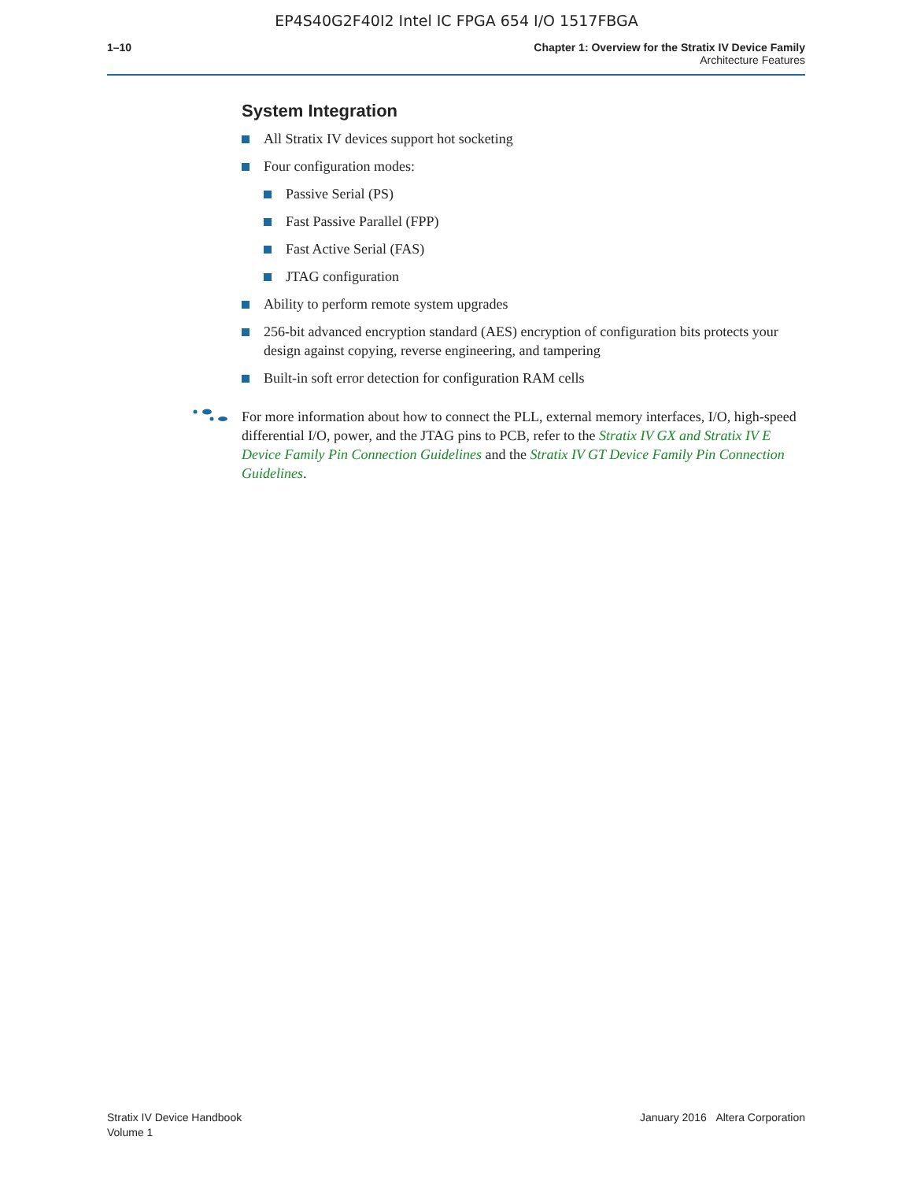EP4S40G2F40I2 Intel IC FPGA 654 I/O 1517FBGA
1–10 Chapter 1: Overview for the Stratix IV Device Family
Architecture Features
System Integration
All Stratix IV devices support hot socketing
Four configuration modes:
Passive Serial (PS)
Fast Passive Parallel (FPP)
Fast Active Serial (FAS)
JTAG configuration
Ability to perform remote system upgrades
256-bit advanced encryption standard (AES) encryption of configuration bits protects your design against copying, reverse engineering, and tampering
Built-in soft error detection for configuration RAM cells
For more information about how to connect the PLL, external memory interfaces, I/O, high-speed differential I/O, power, and the JTAG pins to PCB, refer to the Stratix IV GX and Stratix IV E Device Family Pin Connection Guidelines and the Stratix IV GT Device Family Pin Connection Guidelines.
Stratix IV Device Handbook
Volume 1
January 2016 Altera Corporation